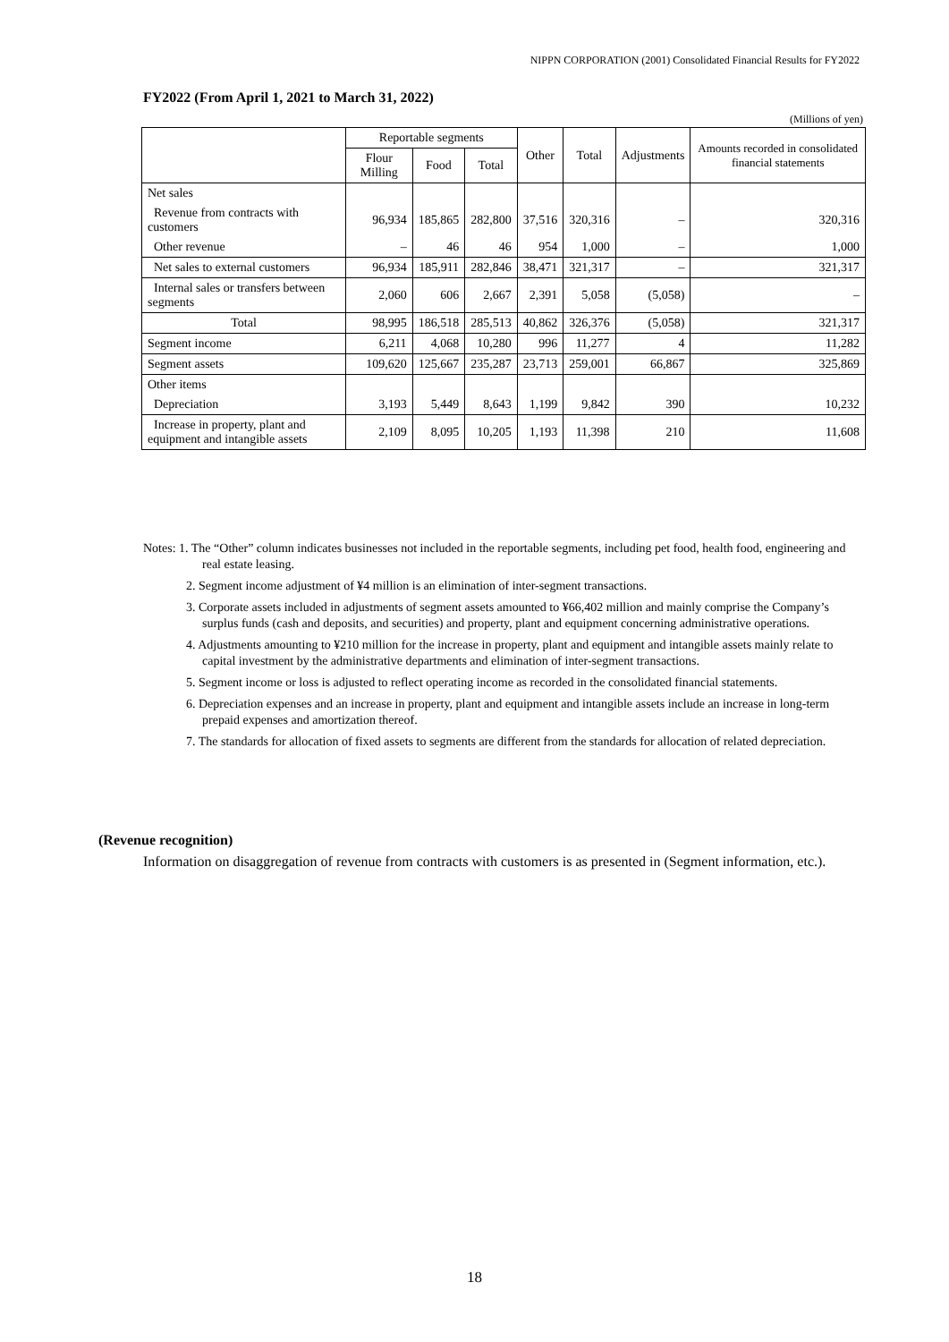NIPPN CORPORATION (2001) Consolidated Financial Results for FY2022
FY2022 (From April 1, 2021 to March 31, 2022)
(Millions of yen)
| | Reportable segments | | | Other | Total | Adjustments | Amounts recorded in consolidated financial statements |
| --- | --- | --- | --- | --- | --- | --- | --- |
| | Flour Milling | Food | Total | | | | |
| Net sales | | | | | | | |
| Revenue from contracts with customers | 96,934 | 185,865 | 282,800 | 37,516 | 320,316 | – | 320,316 |
| Other revenue | – | 46 | 46 | 954 | 1,000 | – | 1,000 |
| Net sales to external customers | 96,934 | 185,911 | 282,846 | 38,471 | 321,317 | – | 321,317 |
| Internal sales or transfers between segments | 2,060 | 606 | 2,667 | 2,391 | 5,058 | (5,058) | – |
| Total | 98,995 | 186,518 | 285,513 | 40,862 | 326,376 | (5,058) | 321,317 |
| Segment income | 6,211 | 4,068 | 10,280 | 996 | 11,277 | 4 | 11,282 |
| Segment assets | 109,620 | 125,667 | 235,287 | 23,713 | 259,001 | 66,867 | 325,869 |
| Other items | | | | | | | |
| Depreciation | 3,193 | 5,449 | 8,643 | 1,199 | 9,842 | 390 | 10,232 |
| Increase in property, plant and equipment and intangible assets | 2,109 | 8,095 | 10,205 | 1,193 | 11,398 | 210 | 11,608 |
Notes: 1. The “Other” column indicates businesses not included in the reportable segments, including pet food, health food, engineering and real estate leasing.
2. Segment income adjustment of ¥4 million is an elimination of inter-segment transactions.
3. Corporate assets included in adjustments of segment assets amounted to ¥66,402 million and mainly comprise the Company’s surplus funds (cash and deposits, and securities) and property, plant and equipment concerning administrative operations.
4. Adjustments amounting to ¥210 million for the increase in property, plant and equipment and intangible assets mainly relate to capital investment by the administrative departments and elimination of inter-segment transactions.
5. Segment income or loss is adjusted to reflect operating income as recorded in the consolidated financial statements.
6. Depreciation expenses and an increase in property, plant and equipment and intangible assets include an increase in long-term prepaid expenses and amortization thereof.
7. The standards for allocation of fixed assets to segments are different from the standards for allocation of related depreciation.
(Revenue recognition)
Information on disaggregation of revenue from contracts with customers is as presented in (Segment information, etc.).
18